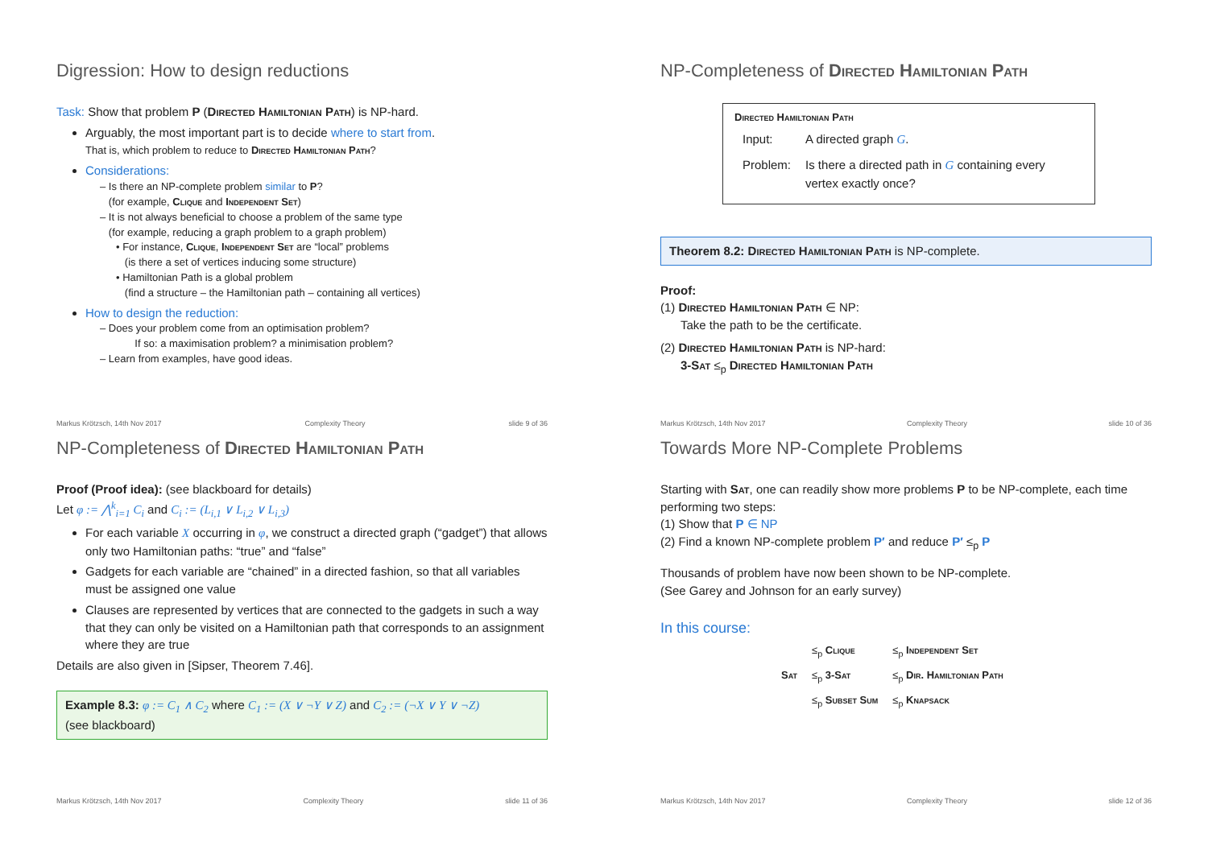Digression: How to design reductions
Task: Show that problem P (Directed Hamiltonian Path) is NP-hard.
Arguably, the most important part is to decide where to start from.
That is, which problem to reduce to Directed Hamiltonian Path?
Considerations:
– Is there an NP-complete problem similar to P?
(for example, Clique and Independent Set)
– It is not always beneficial to choose a problem of the same type
(for example, reducing a graph problem to a graph problem)
• For instance, Clique, Independent Set are “local” problems
(is there a set of vertices inducing some structure)
• Hamiltonian Path is a global problem
(find a structure – the Hamiltonian path – containing all vertices)
How to design the reduction:
– Does your problem come from an optimisation problem?
If so: a maximisation problem? a minimisation problem?
– Learn from examples, have good ideas.
Markus Krötzsch, 14th Nov 2017 Complexity Theory slide 9 of 36
NP-Completeness of Directed Hamiltonian Path
Directed Hamiltonian Path
| Input: | A directed graph G . |
| Problem: | Is there a directed path in G containing every vertex exactly once? |
Theorem 8.2: Directed Hamiltonian Path is NP-complete.
Proof:
(1) Directed Hamiltonian Path ∈ NP:
Take the path to be the certificate.
(2) Directed Hamiltonian Path is NP-hard:
3-Sat ≤<sub>p</sub> Directed Hamiltonian Path
Markus Krötzsch, 14th Nov 2017 Complexity Theory slide 10 of 36
NP-Completeness of Directed Hamiltonian Path
Proof (Proof idea): (see blackboard for details)
Let φ := ⋀<sup>k</sup><sub>i=1</sub> C<sub>i</sub> and C<sub>i</sub> := (L<sub>i,1</sub> ∨ L<sub>i,2</sub> ∨ L<sub>i,3</sub>)
For each variable X occurring in φ, we construct a directed graph (“gadget”) that allows only two Hamiltonian paths: “true” and “false”
Gadgets for each variable are “chained” in a directed fashion, so that all variables must be assigned one value
Clauses are represented by vertices that are connected to the gadgets in such a way that they can only be visited on a Hamiltonian path that corresponds to an assignment where they are true
Details are also given in [Sipser, Theorem 7.46].
Example 8.3: φ := C<sub>1</sub> ∧ C<sub>2</sub> where C<sub>1</sub> := (X ∨ ¬Y ∨ Z) and C<sub>2</sub> := (¬X ∨ Y ∨ ¬Z)
(see blackboard)
Markus Krötzsch, 14th Nov 2017 Complexity Theory slide 11 of 36
Towards More NP-Complete Problems
Starting with Sat, one can readily show more problems P to be NP-complete, each time performing two steps:
(1) Show that P ∈ NP
(2) Find a known NP-complete problem P′ and reduce P′ ≤<sub>p</sub> P
Thousands of problem have now been shown to be NP-complete.
(See Garey and Johnson for an early survey)
In this course:
| | ≤<sub>p</sub> Clique | ≤<sub>p</sub> Independent Set |
| Sat | ≤<sub>p</sub> 3-Sat | ≤<sub>p</sub> Dir. Hamiltonian Path |
| | ≤<sub>p</sub> Subset Sum | ≤<sub>p</sub> Knapsack |
Markus Krötzsch, 14th Nov 2017 Complexity Theory slide 12 of 36